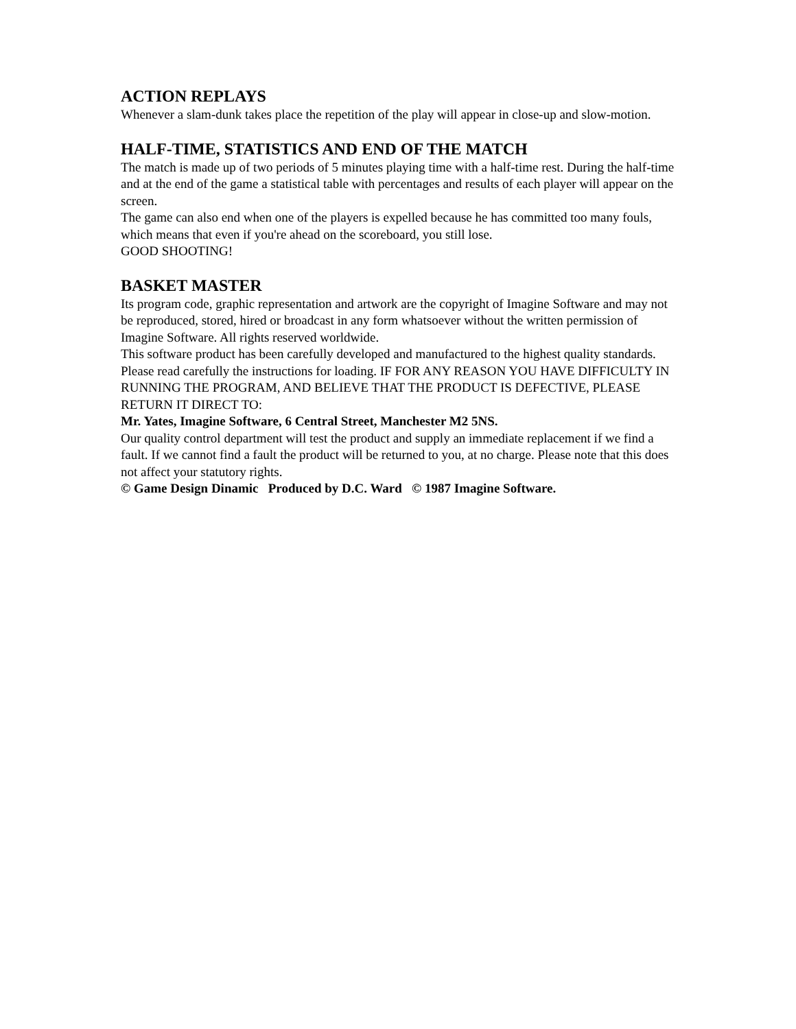ACTION REPLAYS
Whenever a slam-dunk takes place the repetition of the play will appear in close-up and slow-motion.
HALF-TIME, STATISTICS AND END OF THE MATCH
The match is made up of two periods of 5 minutes playing time with a half-time rest. During the half-time and at the end of the game a statistical table with percentages and results of each player will appear on the screen.
The game can also end when one of the players is expelled because he has committed too many fouls, which means that even if you're ahead on the scoreboard, you still lose.
GOOD SHOOTING!
BASKET MASTER
Its program code, graphic representation and artwork are the copyright of Imagine Software and may not be reproduced, stored, hired or broadcast in any form whatsoever without the written permission of Imagine Software. All rights reserved worldwide.
This software product has been carefully developed and manufactured to the highest quality standards. Please read carefully the instructions for loading. IF FOR ANY REASON YOU HAVE DIFFICULTY IN RUNNING THE PROGRAM, AND BELIEVE THAT THE PRODUCT IS DEFECTIVE, PLEASE RETURN IT DIRECT TO:
Mr. Yates, Imagine Software, 6 Central Street, Manchester M2 5NS.
Our quality control department will test the product and supply an immediate replacement if we find a fault. If we cannot find a fault the product will be returned to you, at no charge. Please note that this does not affect your statutory rights.
© Game Design Dinamic Produced by D.C. Ward © 1987 Imagine Software.